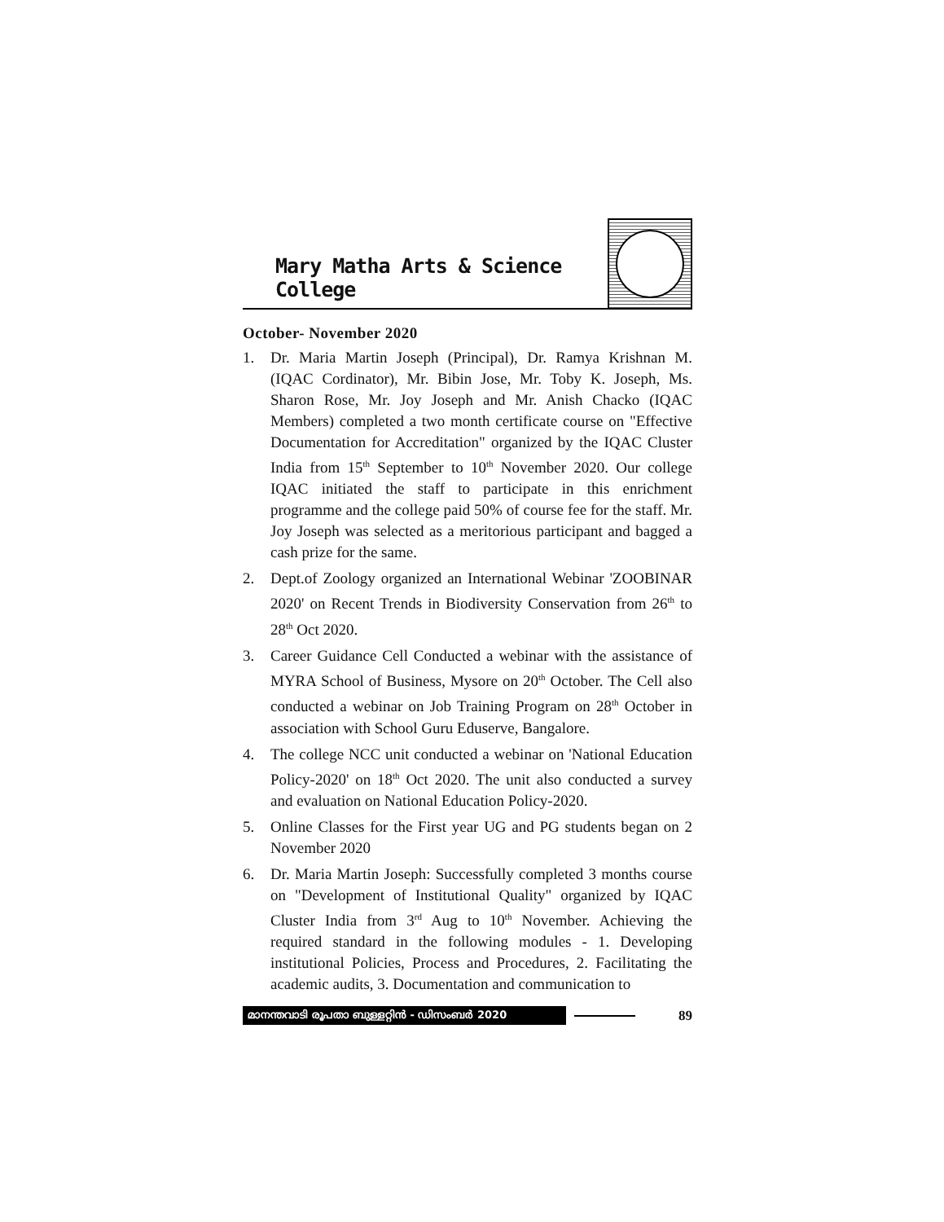Mary Matha Arts & Science College
October- November 2020
1. Dr. Maria Martin Joseph (Principal), Dr. Ramya Krishnan M. (IQAC Cordinator), Mr. Bibin Jose, Mr. Toby K. Joseph, Ms. Sharon Rose, Mr. Joy Joseph and Mr. Anish Chacko (IQAC Members) completed a two month certificate course on "Effective Documentation for Accreditation" organized by the IQAC Cluster India from 15<sup>th</sup> September to 10<sup>th</sup> November 2020. Our college IQAC initiated the staff to participate in this enrichment programme and the college paid 50% of course fee for the staff. Mr. Joy Joseph was selected as a meritorious participant and bagged a cash prize for the same.
2. Dept.of Zoology organized an International Webinar 'ZOOBINAR 2020' on Recent Trends in Biodiversity Conservation from 26<sup>th</sup> to 28<sup>th</sup> Oct 2020.
3. Career Guidance Cell Conducted a webinar with the assistance of MYRA School of Business, Mysore on 20<sup>th</sup> October. The Cell also conducted a webinar on Job Training Program on 28<sup>th</sup> October in association with School Guru Eduserve, Bangalore.
4. The college NCC unit conducted a webinar on 'National Education Policy-2020' on 18<sup>th</sup> Oct 2020. The unit also conducted a survey and evaluation on National Education Policy-2020.
5. Online Classes for the First year UG and PG students began on 2 November 2020
6. Dr. Maria Martin Joseph: Successfully completed 3 months course on "Development of Institutional Quality" organized by IQAC Cluster India from 3<sup>rd</sup> Aug to 10<sup>th</sup> November. Achieving the required standard in the following modules - 1. Developing institutional Policies, Process and Procedures, 2. Facilitating the academic audits, 3. Documentation and communication to
മാനന്തവാടി രൂപതാ ബുള്ളറ്റിൻ - ഡിസംബർ 2020
89